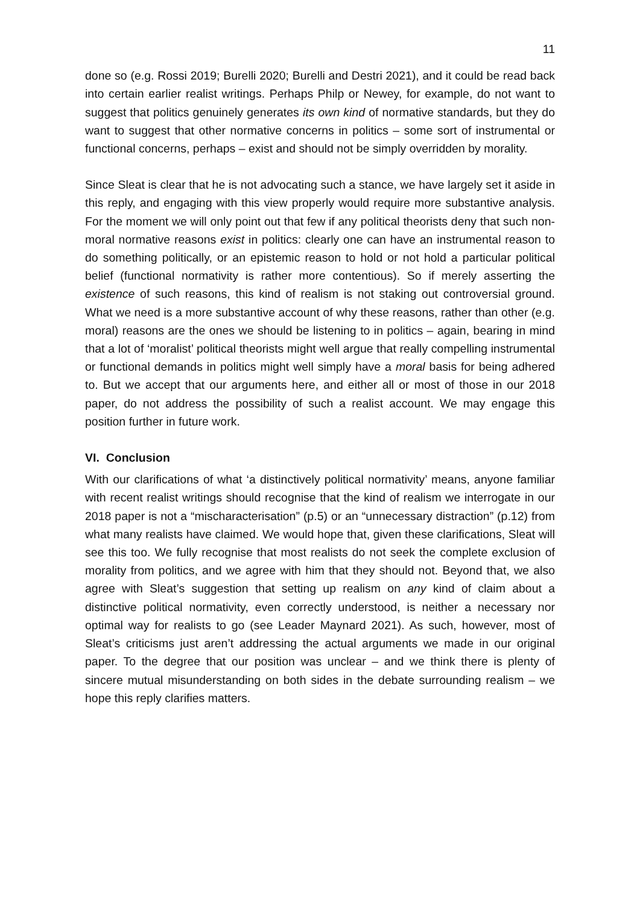11
done so (e.g. Rossi 2019; Burelli 2020; Burelli and Destri 2021), and it could be read back into certain earlier realist writings. Perhaps Philp or Newey, for example, do not want to suggest that politics genuinely generates its own kind of normative standards, but they do want to suggest that other normative concerns in politics – some sort of instrumental or functional concerns, perhaps – exist and should not be simply overridden by morality.
Since Sleat is clear that he is not advocating such a stance, we have largely set it aside in this reply, and engaging with this view properly would require more substantive analysis. For the moment we will only point out that few if any political theorists deny that such non-moral normative reasons exist in politics: clearly one can have an instrumental reason to do something politically, or an epistemic reason to hold or not hold a particular political belief (functional normativity is rather more contentious). So if merely asserting the existence of such reasons, this kind of realism is not staking out controversial ground. What we need is a more substantive account of why these reasons, rather than other (e.g. moral) reasons are the ones we should be listening to in politics – again, bearing in mind that a lot of ‘moralist’ political theorists might well argue that really compelling instrumental or functional demands in politics might well simply have a moral basis for being adhered to. But we accept that our arguments here, and either all or most of those in our 2018 paper, do not address the possibility of such a realist account. We may engage this position further in future work.
VI. Conclusion
With our clarifications of what ‘a distinctively political normativity’ means, anyone familiar with recent realist writings should recognise that the kind of realism we interrogate in our 2018 paper is not a “mischaracterisation” (p.5) or an “unnecessary distraction” (p.12) from what many realists have claimed. We would hope that, given these clarifications, Sleat will see this too. We fully recognise that most realists do not seek the complete exclusion of morality from politics, and we agree with him that they should not. Beyond that, we also agree with Sleat’s suggestion that setting up realism on any kind of claim about a distinctive political normativity, even correctly understood, is neither a necessary nor optimal way for realists to go (see Leader Maynard 2021). As such, however, most of Sleat’s criticisms just aren’t addressing the actual arguments we made in our original paper. To the degree that our position was unclear – and we think there is plenty of sincere mutual misunderstanding on both sides in the debate surrounding realism – we hope this reply clarifies matters.